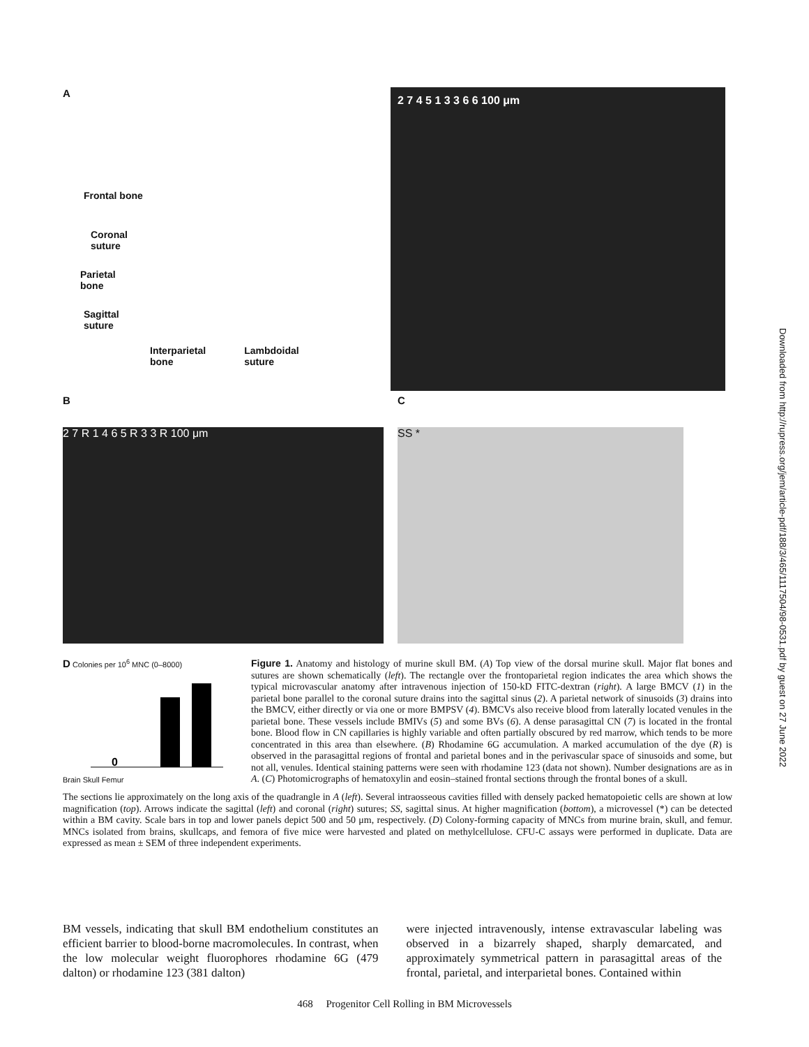Downloaded from http://rupress.org/jem/article-pdf/188/3/465/1117504/98-0531.pdf by guest on 27 June 2022
A
Frontal bone
Coronal
suture
Parietal
bone
Sagittal
suture
Interparietal
bone Lambdoidal
suture
2 7 4 5 1 3 3 6 6 100 μm
B
2 7 R 1 4 6 5 R 3 3 R 100 μm
C
SS *
D Colonies per 10<sup>6</sup> MNC (0–8000)
0
Brain Skull Femur
Figure 1. Anatomy and histology of murine skull BM. (A) Top view of the dorsal murine skull. Major flat bones and sutures are shown schematically (left). The rectangle over the frontoparietal region indicates the area which shows the typical microvascular anatomy after intravenous injection of 150-kD FITC-dextran (right). A large BMCV (1) in the parietal bone parallel to the coronal suture drains into the sagittal sinus (2). A parietal network of sinusoids (3) drains into the BMCV, either directly or via one or more BMPSV (4). BMCVs also receive blood from laterally located venules in the parietal bone. These vessels include BMIVs (5) and some BVs (6). A dense parasagittal CN (7) is located in the frontal bone. Blood flow in CN capillaries is highly variable and often partially obscured by red marrow, which tends to be more concentrated in this area than elsewhere. (B) Rhodamine 6G accumulation. A marked accumulation of the dye (R) is observed in the parasagittal regions of frontal and parietal bones and in the perivascular space of sinusoids and some, but not all, venules. Identical staining patterns were seen with rhodamine 123 (data not shown). Number designations are as in A. (C) Photomicrographs of hematoxylin and eosin–stained frontal sections through the frontal bones of a skull.
The sections lie approximately on the long axis of the quadrangle in A (left). Several intraosseous cavities filled with densely packed hematopoietic cells are shown at low magnification (top). Arrows indicate the sagittal (left) and coronal (right) sutures; SS, sagittal sinus. At higher magnification (bottom), a microvessel (*) can be detected within a BM cavity. Scale bars in top and lower panels depict 500 and 50 μm, respectively. (D) Colony-forming capacity of MNCs from murine brain, skull, and femur. MNCs isolated from brains, skullcaps, and femora of five mice were harvested and plated on methylcellulose. CFU-C assays were performed in duplicate. Data are expressed as mean ± SEM of three independent experiments.
BM vessels, indicating that skull BM endothelium constitutes an efficient barrier to blood-borne macromolecules. In contrast, when the low molecular weight fluorophores rhodamine 6G (479 dalton) or rhodamine 123 (381 dalton)
were injected intravenously, intense extravascular labeling was observed in a bizarrely shaped, sharply demarcated, and approximately symmetrical pattern in parasagittal areas of the frontal, parietal, and interparietal bones. Contained within
468 Progenitor Cell Rolling in BM Microvessels